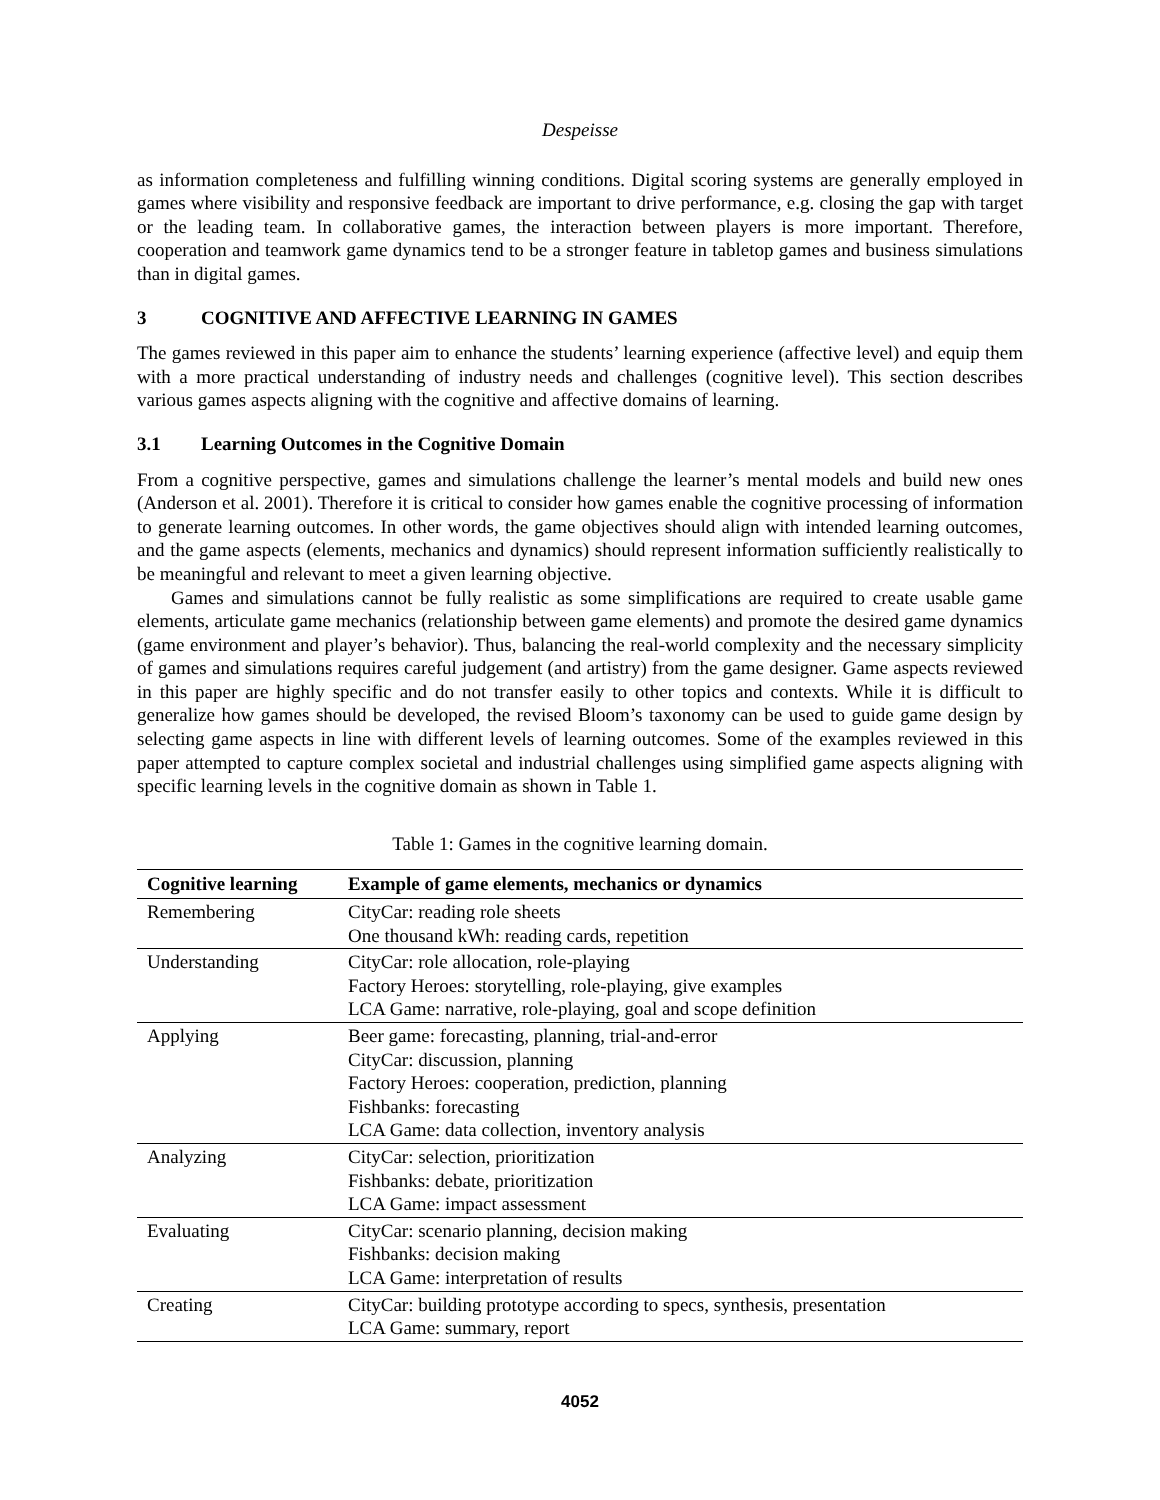Despeisse
as information completeness and fulfilling winning conditions. Digital scoring systems are generally employed in games where visibility and responsive feedback are important to drive performance, e.g. closing the gap with target or the leading team. In collaborative games, the interaction between players is more important. Therefore, cooperation and teamwork game dynamics tend to be a stronger feature in tabletop games and business simulations than in digital games.
3 COGNITIVE AND AFFECTIVE LEARNING IN GAMES
The games reviewed in this paper aim to enhance the students’ learning experience (affective level) and equip them with a more practical understanding of industry needs and challenges (cognitive level). This section describes various games aspects aligning with the cognitive and affective domains of learning.
3.1 Learning Outcomes in the Cognitive Domain
From a cognitive perspective, games and simulations challenge the learner’s mental models and build new ones (Anderson et al. 2001). Therefore it is critical to consider how games enable the cognitive processing of information to generate learning outcomes. In other words, the game objectives should align with intended learning outcomes, and the game aspects (elements, mechanics and dynamics) should represent information sufficiently realistically to be meaningful and relevant to meet a given learning objective.
Games and simulations cannot be fully realistic as some simplifications are required to create usable game elements, articulate game mechanics (relationship between game elements) and promote the desired game dynamics (game environment and player’s behavior). Thus, balancing the real-world complexity and the necessary simplicity of games and simulations requires careful judgement (and artistry) from the game designer. Game aspects reviewed in this paper are highly specific and do not transfer easily to other topics and contexts. While it is difficult to generalize how games should be developed, the revised Bloom’s taxonomy can be used to guide game design by selecting game aspects in line with different levels of learning outcomes. Some of the examples reviewed in this paper attempted to capture complex societal and industrial challenges using simplified game aspects aligning with specific learning levels in the cognitive domain as shown in Table 1.
Table 1: Games in the cognitive learning domain.
| Cognitive learning | Example of game elements, mechanics or dynamics |
| --- | --- |
| Remembering | CityCar: reading role sheets One thousand kWh: reading cards, repetition |
| Understanding | CityCar: role allocation, role-playing Factory Heroes: storytelling, role-playing, give examples LCA Game: narrative, role-playing, goal and scope definition |
| Applying | Beer game: forecasting, planning, trial-and-error CityCar: discussion, planning Factory Heroes: cooperation, prediction, planning Fishbanks: forecasting LCA Game: data collection, inventory analysis |
| Analyzing | CityCar: selection, prioritization Fishbanks: debate, prioritization LCA Game: impact assessment |
| Evaluating | CityCar: scenario planning, decision making Fishbanks: decision making LCA Game: interpretation of results |
| Creating | CityCar: building prototype according to specs, synthesis, presentation LCA Game: summary, report |
4052